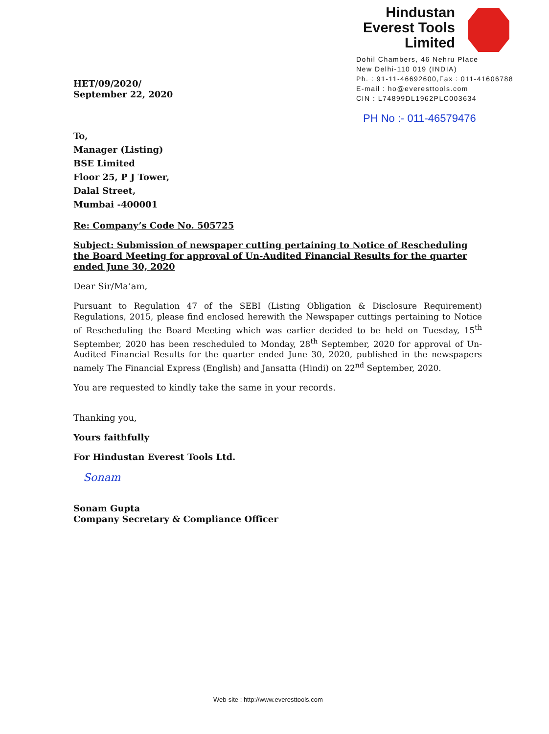Hindustan
Everest Tools
Limited
Dohil Chambers, 46 Nehru Place
New Delhi-110 019 (INDIA)
Ph. : 91-11-46692600,Fax : 011-41606788
E-mail : ho@everesttools.com
CIN : L74899DL1962PLC003634
PH No :- 011-46579476
HET/09/2020/
September 22, 2020
To,
Manager (Listing)
BSE Limited
Floor 25, P J Tower,
Dalal Street,
Mumbai -400001
Re: Company’s Code No. 505725
Subject: Submission of newspaper cutting pertaining to Notice of Rescheduling the Board Meeting for approval of Un-Audited Financial Results for the quarter ended June 30, 2020
Dear Sir/Ma’am,
Pursuant to Regulation 47 of the SEBI (Listing Obligation & Disclosure Requirement) Regulations, 2015, please find enclosed herewith the Newspaper cuttings pertaining to Notice of Rescheduling the Board Meeting which was earlier decided to be held on Tuesday, 15<sup>th</sup> September, 2020 has been rescheduled to Monday, 28<sup>th</sup> September, 2020 for approval of Un-Audited Financial Results for the quarter ended June 30, 2020, published in the newspapers namely The Financial Express (English) and Jansatta (Hindi) on 22<sup>nd</sup> September, 2020.
You are requested to kindly take the same in your records.
Thanking you,
Yours faithfully
For Hindustan Everest Tools Ltd.
Sonam
Sonam Gupta
Company Secretary & Compliance Officer
Web-site : http://www.everesttools.com